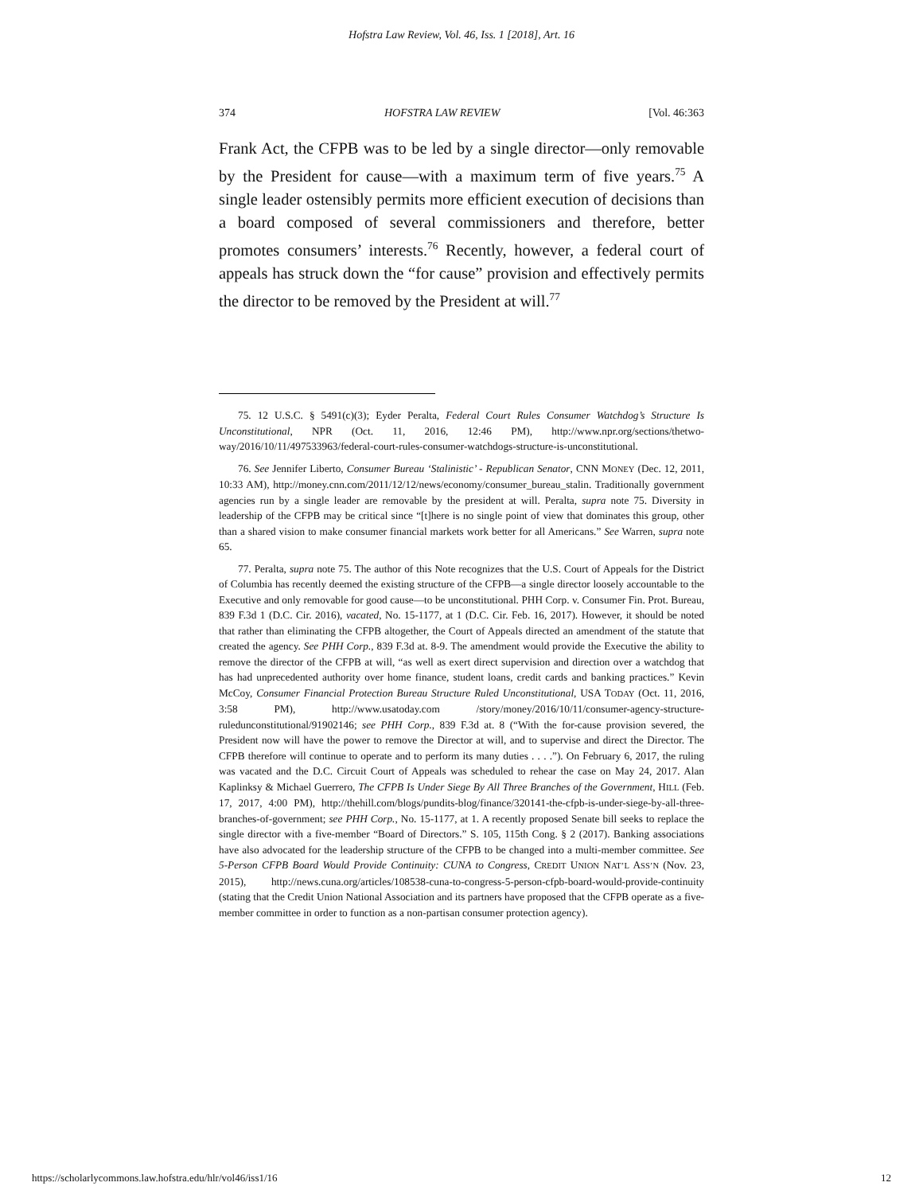Hofstra Law Review, Vol. 46, Iss. 1 [2018], Art. 16
374 HOFSTRA LAW REVIEW [Vol. 46:363
Frank Act, the CFPB was to be led by a single director—only removable by the President for cause—with a maximum term of five years.<sup>75</sup> A single leader ostensibly permits more efficient execution of decisions than a board composed of several commissioners and therefore, better promotes consumers’ interests.<sup>76</sup> Recently, however, a federal court of appeals has struck down the “for cause” provision and effectively permits the director to be removed by the President at will.<sup>77</sup>
75. 12 U.S.C. § 5491(c)(3); Eyder Peralta, Federal Court Rules Consumer Watchdog’s Structure Is Unconstitutional, NPR (Oct. 11, 2016, 12:46 PM), http://www.npr.org/sections/thetwo-way/2016/10/11/497533963/federal-court-rules-consumer-watchdogs-structure-is-unconstitutional.
76. See Jennifer Liberto, Consumer Bureau ‘Stalinistic’ - Republican Senator, CNN MONEY (Dec. 12, 2011, 10:33 AM), http://money.cnn.com/2011/12/12/news/economy/consumer_bureau_stalin. Traditionally government agencies run by a single leader are removable by the president at will. Peralta, supra note 75. Diversity in leadership of the CFPB may be critical since “[t]here is no single point of view that dominates this group, other than a shared vision to make consumer financial markets work better for all Americans.” See Warren, supra note 65.
77. Peralta, supra note 75. The author of this Note recognizes that the U.S. Court of Appeals for the District of Columbia has recently deemed the existing structure of the CFPB—a single director loosely accountable to the Executive and only removable for good cause—to be unconstitutional. PHH Corp. v. Consumer Fin. Prot. Bureau, 839 F.3d 1 (D.C. Cir. 2016), vacated, No. 15-1177, at 1 (D.C. Cir. Feb. 16, 2017). However, it should be noted that rather than eliminating the CFPB altogether, the Court of Appeals directed an amendment of the statute that created the agency. See PHH Corp., 839 F.3d at. 8-9. The amendment would provide the Executive the ability to remove the director of the CFPB at will, “as well as exert direct supervision and direction over a watchdog that has had unprecedented authority over home finance, student loans, credit cards and banking practices.” Kevin McCoy, Consumer Financial Protection Bureau Structure Ruled Unconstitutional, USA TODAY (Oct. 11, 2016, 3:58 PM), http://www.usatoday.com /story/money/2016/10/11/consumer-agency-structure-ruledunconstitutional/91902146; see PHH Corp., 839 F.3d at. 8 (“With the for-cause provision severed, the President now will have the power to remove the Director at will, and to supervise and direct the Director. The CFPB therefore will continue to operate and to perform its many duties . . . .”). On February 6, 2017, the ruling was vacated and the D.C. Circuit Court of Appeals was scheduled to rehear the case on May 24, 2017. Alan Kaplinksy & Michael Guerrero, The CFPB Is Under Siege By All Three Branches of the Government, HILL (Feb. 17, 2017, 4:00 PM), http://thehill.com/blogs/pundits-blog/finance/320141-the-cfpb-is-under-siege-by-all-three-branches-of-government; see PHH Corp., No. 15-1177, at 1. A recently proposed Senate bill seeks to replace the single director with a five-member “Board of Directors.” S. 105, 115th Cong. § 2 (2017). Banking associations have also advocated for the leadership structure of the CFPB to be changed into a multi-member committee. See 5-Person CFPB Board Would Provide Continuity: CUNA to Congress, CREDIT UNION NAT’L ASS’N (Nov. 23, 2015), http://news.cuna.org/articles/108538-cuna-to-congress-5-person-cfpb-board-would-provide-continuity (stating that the Credit Union National Association and its partners have proposed that the CFPB operate as a five-member committee in order to function as a non-partisan consumer protection agency).
https://scholarlycommons.law.hofstra.edu/hlr/vol46/iss1/16 12